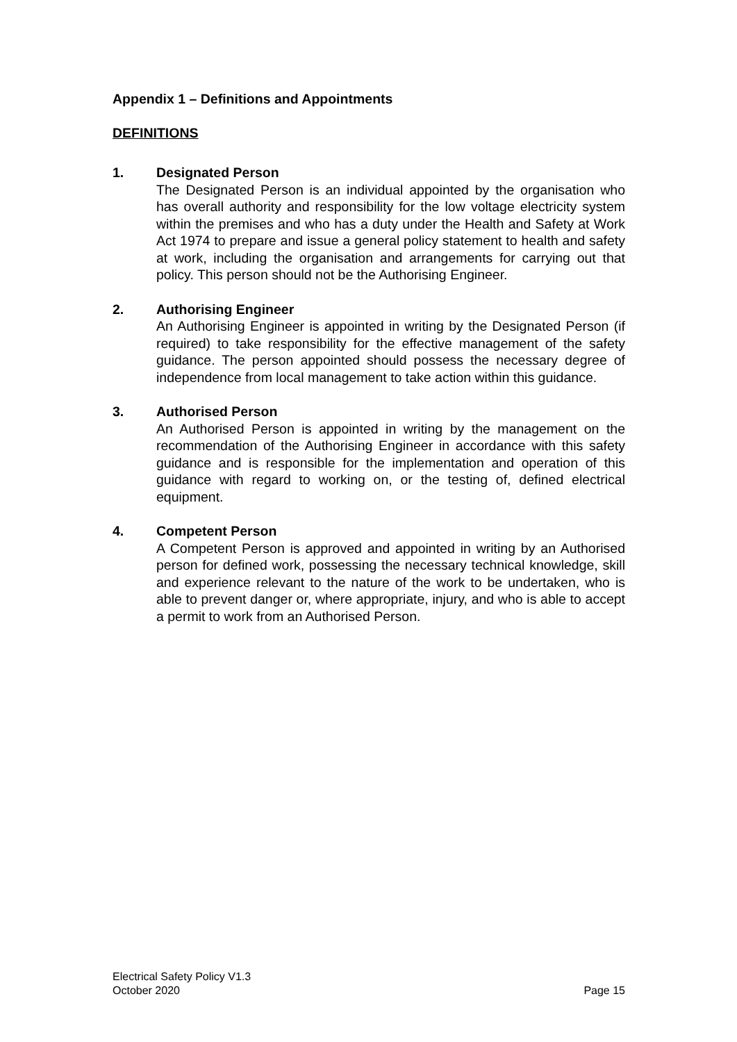Appendix 1 – Definitions and Appointments
DEFINITIONS
1. Designated Person
The Designated Person is an individual appointed by the organisation who has overall authority and responsibility for the low voltage electricity system within the premises and who has a duty under the Health and Safety at Work Act 1974 to prepare and issue a general policy statement to health and safety at work, including the organisation and arrangements for carrying out that policy. This person should not be the Authorising Engineer.
2. Authorising Engineer
An Authorising Engineer is appointed in writing by the Designated Person (if required) to take responsibility for the effective management of the safety guidance. The person appointed should possess the necessary degree of independence from local management to take action within this guidance.
3. Authorised Person
An Authorised Person is appointed in writing by the management on the recommendation of the Authorising Engineer in accordance with this safety guidance and is responsible for the implementation and operation of this guidance with regard to working on, or the testing of, defined electrical equipment.
4. Competent Person
A Competent Person is approved and appointed in writing by an Authorised person for defined work, possessing the necessary technical knowledge, skill and experience relevant to the nature of the work to be undertaken, who is able to prevent danger or, where appropriate, injury, and who is able to accept a permit to work from an Authorised Person.
Electrical Safety Policy V1.3
October 2020
Page 15